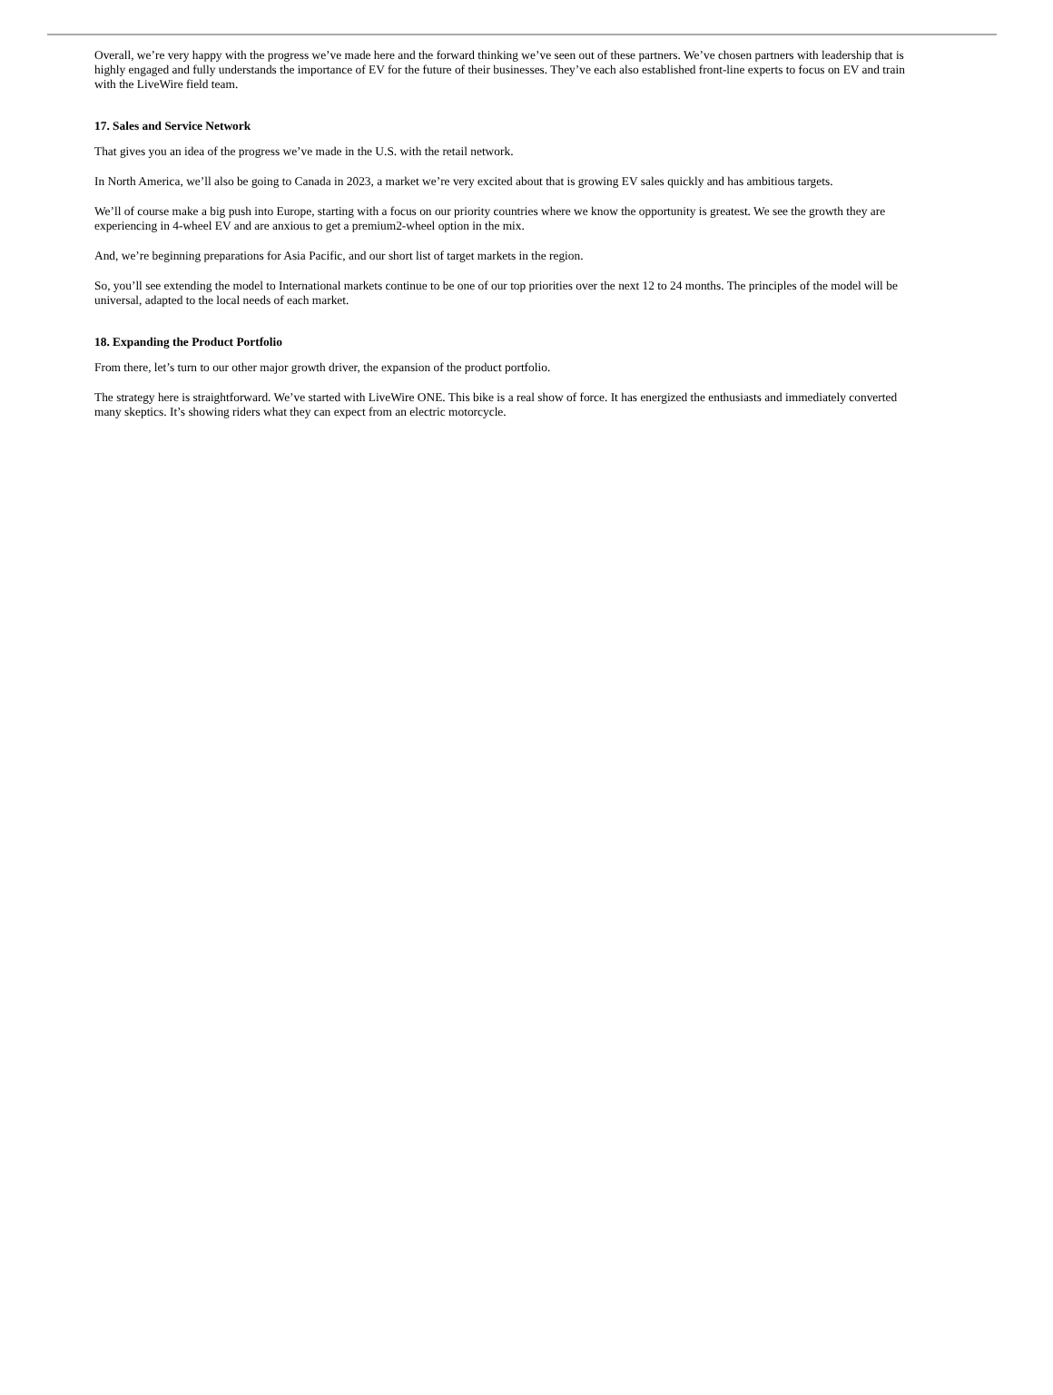Overall, we’re very happy with the progress we’ve made here and the forward thinking we’ve seen out of these partners. We’ve chosen partners with leadership that is highly engaged and fully understands the importance of EV for the future of their businesses. They’ve each also established front-line experts to focus on EV and train with the LiveWire field team.
17. Sales and Service Network
That gives you an idea of the progress we’ve made in the U.S. with the retail network.
In North America, we’ll also be going to Canada in 2023, a market we’re very excited about that is growing EV sales quickly and has ambitious targets.
We’ll of course make a big push into Europe, starting with a focus on our priority countries where we know the opportunity is greatest. We see the growth they are experiencing in 4-wheel EV and are anxious to get a premium2-wheel option in the mix.
And, we’re beginning preparations for Asia Pacific, and our short list of target markets in the region.
So, you’ll see extending the model to International markets continue to be one of our top priorities over the next 12 to 24 months. The principles of the model will be universal, adapted to the local needs of each market.
18. Expanding the Product Portfolio
From there, let’s turn to our other major growth driver, the expansion of the product portfolio.
The strategy here is straightforward. We’ve started with LiveWire ONE. This bike is a real show of force. It has energized the enthusiasts and immediately converted many skeptics. It’s showing riders what they can expect from an electric motorcycle.